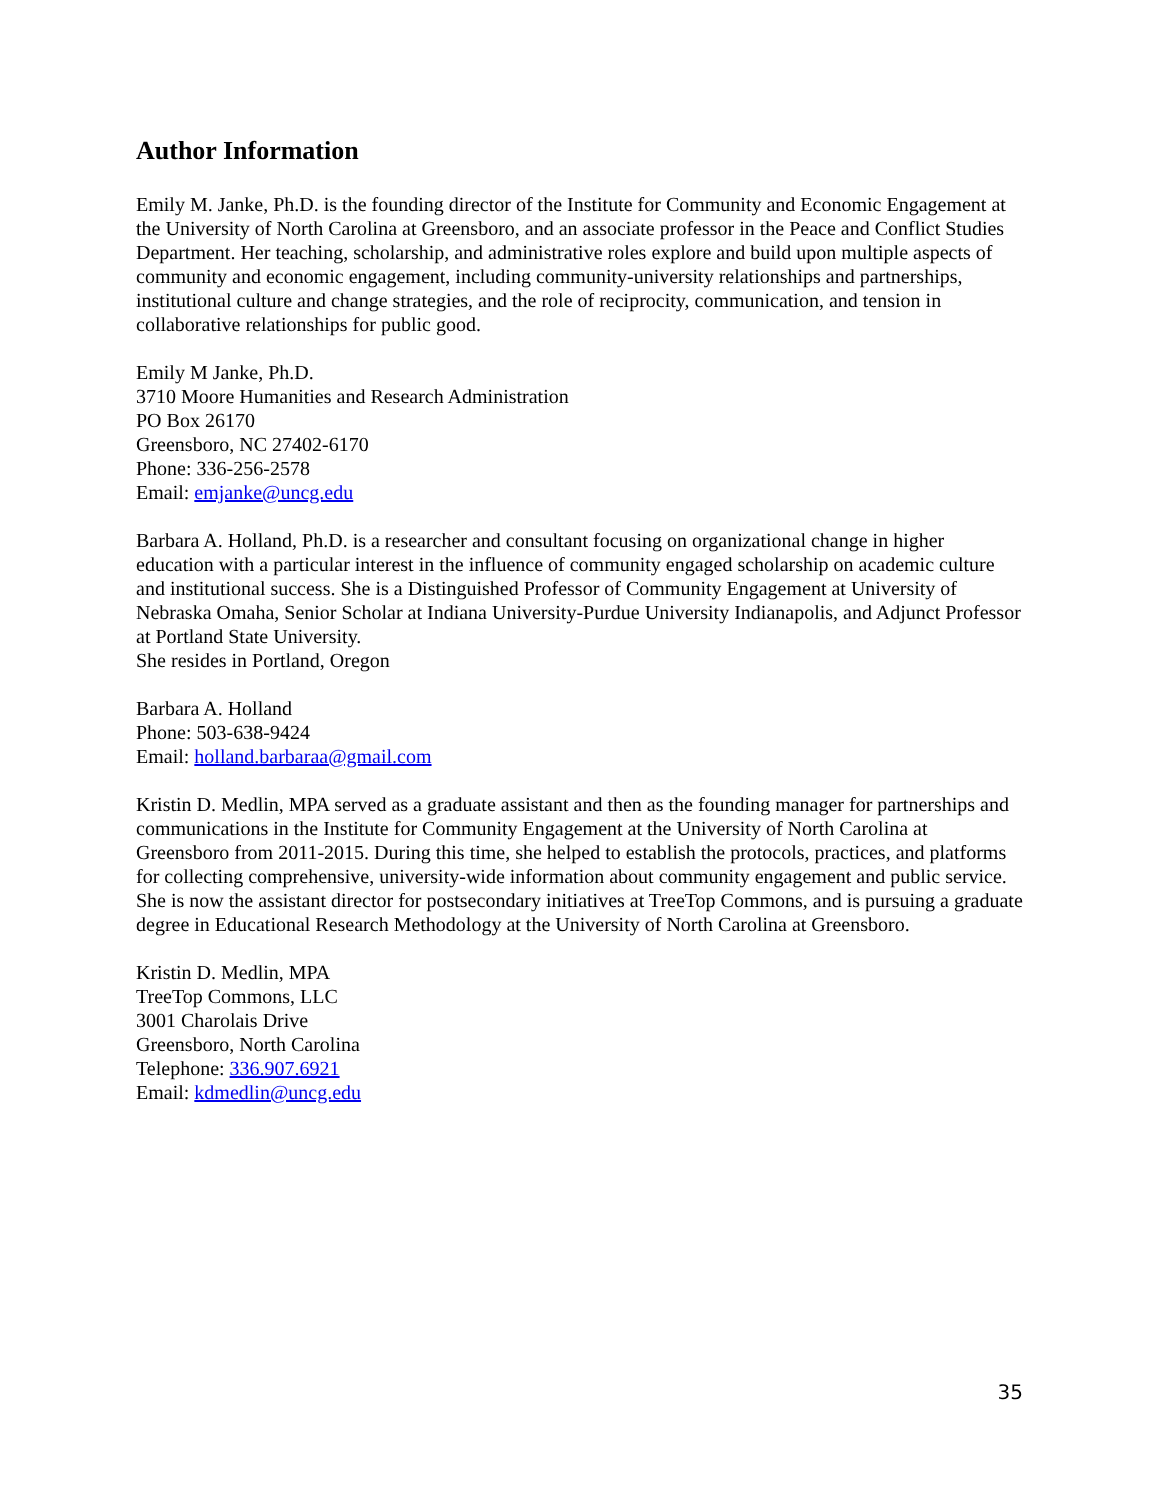Author Information
Emily M. Janke, Ph.D. is the founding director of the Institute for Community and Economic Engagement at the University of North Carolina at Greensboro, and an associate professor in the Peace and Conflict Studies Department. Her teaching, scholarship, and administrative roles explore and build upon multiple aspects of community and economic engagement, including community-university relationships and partnerships, institutional culture and change strategies, and the role of reciprocity, communication, and tension in collaborative relationships for public good.
Emily M Janke, Ph.D.
3710 Moore Humanities and Research Administration
PO Box 26170
Greensboro, NC 27402-6170
Phone: 336-256-2578
Email: emjanke@uncg.edu
Barbara A. Holland, Ph.D. is a researcher and consultant focusing on organizational change in higher education with a particular interest in the influence of community engaged scholarship on academic culture and institutional success. She is a Distinguished Professor of Community Engagement at University of Nebraska Omaha, Senior Scholar at Indiana University-Purdue University Indianapolis, and Adjunct Professor at Portland State University.
She resides in Portland, Oregon
Barbara A. Holland
Phone: 503-638-9424
Email: holland.barbaraa@gmail.com
Kristin D. Medlin, MPA served as a graduate assistant and then as the founding manager for partnerships and communications in the Institute for Community Engagement at the University of North Carolina at Greensboro from 2011-2015. During this time, she helped to establish the protocols, practices, and platforms for collecting comprehensive, university-wide information about community engagement and public service. She is now the assistant director for postsecondary initiatives at TreeTop Commons, and is pursuing a graduate degree in Educational Research Methodology at the University of North Carolina at Greensboro.
Kristin D. Medlin, MPA
TreeTop Commons, LLC
3001 Charolais Drive
Greensboro, North Carolina
Telephone: 336.907.6921
Email: kdmedlin@uncg.edu
35